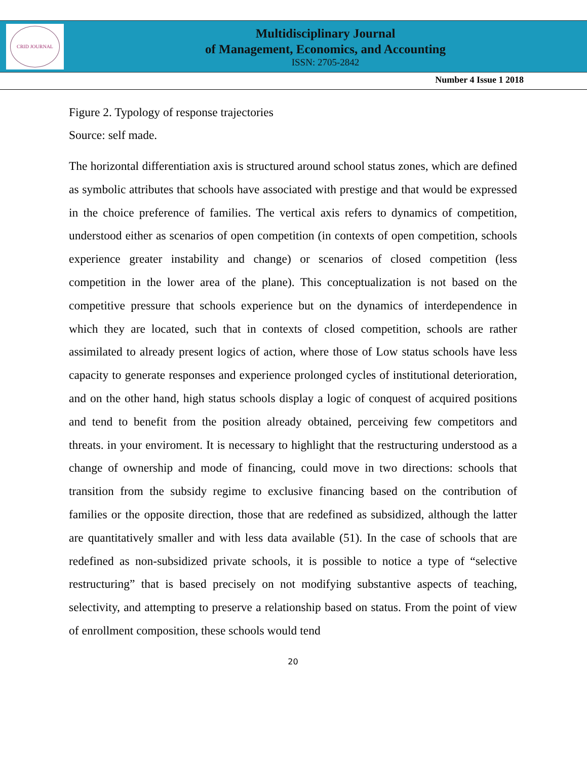CRID JOURNAL
Multidisciplinary Journal
of Management, Economics, and Accounting
ISSN: 2705-2842
Number 4 Issue 1 2018
Figure 2. Typology of response trajectories
Source: self made.
The horizontal differentiation axis is structured around school status zones, which are defined as symbolic attributes that schools have associated with prestige and that would be expressed in the choice preference of families. The vertical axis refers to dynamics of competition, understood either as scenarios of open competition (in contexts of open competition, schools experience greater instability and change) or scenarios of closed competition (less competition in the lower area of the plane). This conceptualization is not based on the competitive pressure that schools experience but on the dynamics of interdependence in which they are located, such that in contexts of closed competition, schools are rather assimilated to already present logics of action, where those of Low status schools have less capacity to generate responses and experience prolonged cycles of institutional deterioration, and on the other hand, high status schools display a logic of conquest of acquired positions and tend to benefit from the position already obtained, perceiving few competitors and threats. in your enviroment. It is necessary to highlight that the restructuring understood as a change of ownership and mode of financing, could move in two directions: schools that transition from the subsidy regime to exclusive financing based on the contribution of families or the opposite direction, those that are redefined as subsidized, although the latter are quantitatively smaller and with less data available (51). In the case of schools that are redefined as non-subsidized private schools, it is possible to notice a type of “selective restructuring” that is based precisely on not modifying substantive aspects of teaching, selectivity, and attempting to preserve a relationship based on status. From the point of view of enrollment composition, these schools would tend
20